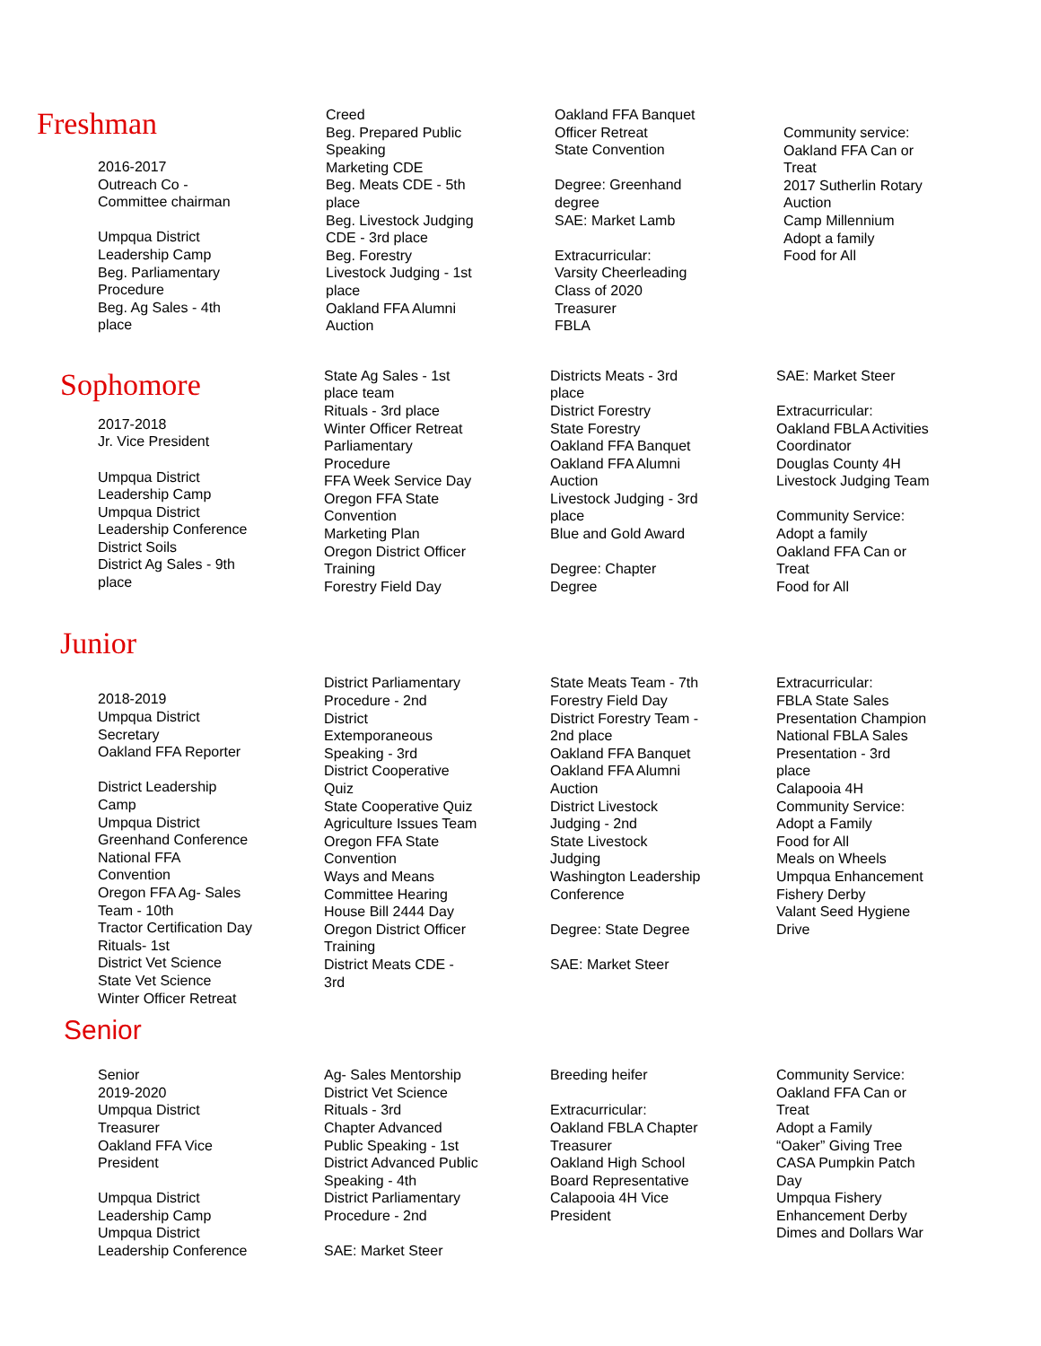Freshman
2016-2017 Outreach Co - Committee chairman Umpqua District Leadership Camp Beg. Parliamentary Procedure Beg. Ag Sales - 4th place
Creed Beg. Prepared Public Speaking Marketing CDE Beg. Meats CDE - 5th place Beg. Livestock Judging CDE - 3rd place Beg. Forestry Livestock Judging - 1st place Oakland FFA Alumni Auction
Oakland FFA Banquet Officer Retreat State Convention Degree: Greenhand degree SAE: Market Lamb Extracurricular: Varsity Cheerleading Class of 2020 Treasurer FBLA
Community service: Oakland FFA Can or Treat 2017 Sutherlin Rotary Auction Camp Millennium Adopt a family Food for All
Sophomore
2017-2018 Jr. Vice President Umpqua District Leadership Camp Umpqua District Leadership Conference District Soils District Ag Sales - 9th place
State Ag Sales - 1st place team Rituals - 3rd place Winter Officer Retreat Parliamentary Procedure FFA Week Service Day Oregon FFA State Convention Marketing Plan Oregon District Officer Training Forestry Field Day
Districts Meats - 3rd place District Forestry State Forestry Oakland FFA Banquet Oakland FFA Alumni Auction Livestock Judging - 3rd place Blue and Gold Award Degree: Chapter Degree
SAE: Market Steer Extracurricular: Oakland FBLA Activities Coordinator Douglas County 4H Livestock Judging Team Community Service: Adopt a family Oakland FFA Can or Treat Food for All
Junior
2018-2019 Umpqua District Secretary Oakland FFA Reporter District Leadership Camp Umpqua District Greenhand Conference National FFA Convention Oregon FFA Ag- Sales Team - 10th Tractor Certification Day Rituals- 1st District Vet Science State Vet Science Winter Officer Retreat
District Parliamentary Procedure - 2nd District Extemporaneous Speaking - 3rd District Cooperative Quiz State Cooperative Quiz Agriculture Issues Team Oregon FFA State Convention Ways and Means Committee Hearing House Bill 2444 Day Oregon District Officer Training District Meats CDE - 3rd
State Meats Team - 7th Forestry Field Day District Forestry Team - 2nd place Oakland FFA Banquet Oakland FFA Alumni Auction District Livestock Judging - 2nd State Livestock Judging Washington Leadership Conference Degree: State Degree SAE: Market Steer
Extracurricular: FBLA State Sales Presentation Champion National FBLA Sales Presentation - 3rd place Calapooia 4H Community Service: Adopt a Family Food for All Meals on Wheels Umpqua Enhancement Fishery Derby Valant Seed Hygiene Drive
Senior
Senior 2019-2020 Umpqua District Treasurer Oakland FFA Vice President Umpqua District Leadership Camp Umpqua District Leadership Conference
Ag- Sales Mentorship District Vet Science Rituals - 3rd Chapter Advanced Public Speaking - 1st District Advanced Public Speaking - 4th District Parliamentary Procedure - 2nd SAE: Market Steer
Breeding heifer Extracurricular: Oakland FBLA Chapter Treasurer Oakland High School Board Representative Calapooia 4H Vice President
Community Service: Oakland FFA Can or Treat Adopt a Family “Oaker” Giving Tree CASA Pumpkin Patch Day Umpqua Fishery Enhancement Derby Dimes and Dollars War